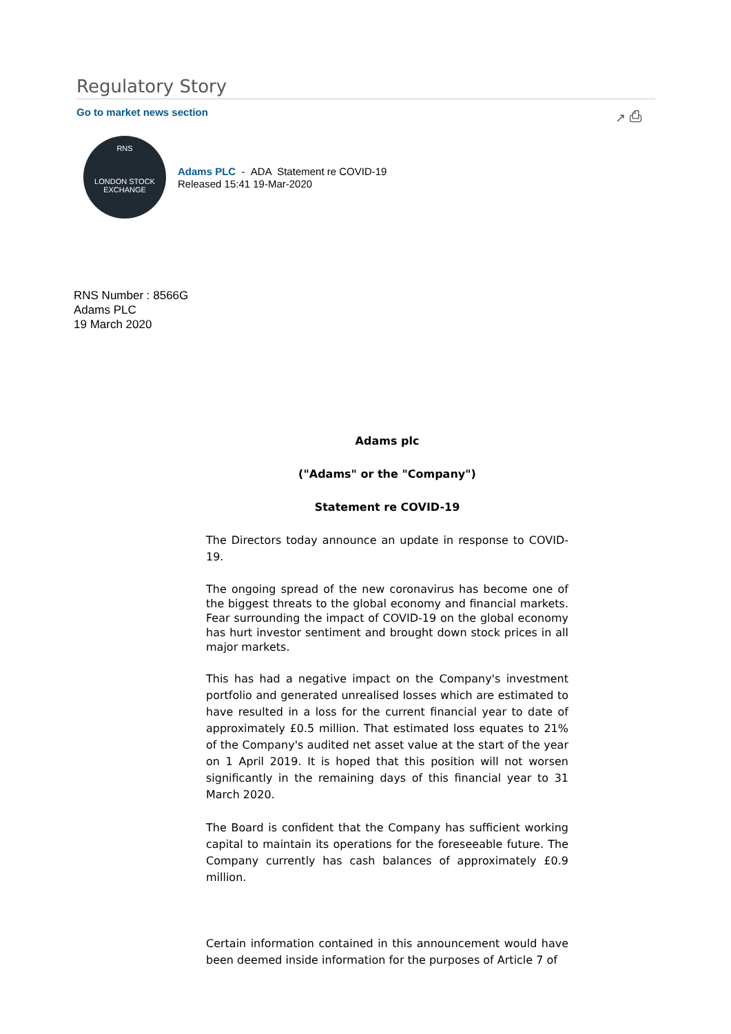Regulatory Story
Go to market news section ↗ ⎙
RNS
LONDON STOCK EXCHANGE
Adams PLC - ADA Statement re COVID-19
Released 15:41 19-Mar-2020
RNS Number : 8566G
Adams PLC
19 March 2020
Adams plc
("Adams" or the "Company")
Statement re COVID-19
The Directors today announce an update in response to COVID-19.
The ongoing spread of the new coronavirus has become one of the biggest threats to the global economy and financial markets. Fear surrounding the impact of COVID-19 on the global economy has hurt investor sentiment and brought down stock prices in all major markets.
This has had a negative impact on the Company's investment portfolio and generated unrealised losses which are estimated to have resulted in a loss for the current financial year to date of approximately £0.5 million. That estimated loss equates to 21% of the Company's audited net asset value at the start of the year on 1 April 2019. It is hoped that this position will not worsen significantly in the remaining days of this financial year to 31 March 2020.
The Board is confident that the Company has sufficient working capital to maintain its operations for the foreseeable future. The Company currently has cash balances of approximately £0.9 million.
Certain information contained in this announcement would have been deemed inside information for the purposes of Article 7 of